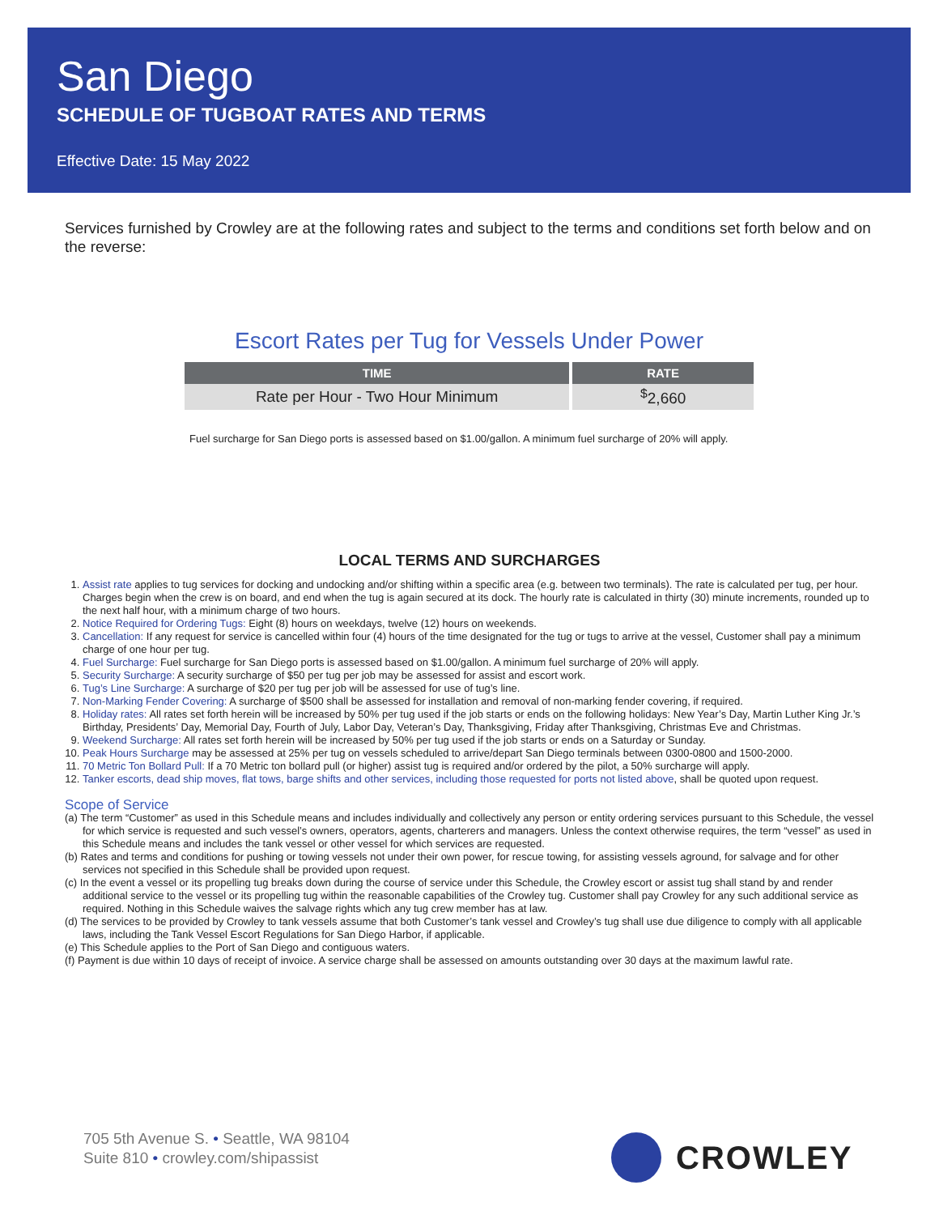San Diego
SCHEDULE OF TUGBOAT RATES AND TERMS
Effective Date: 15 May 2022
Services furnished by Crowley are at the following rates and subject to the terms and conditions set forth below and on the reverse:
Escort Rates per Tug for Vessels Under Power
| TIME | RATE |
| --- | --- |
| Rate per Hour - Two Hour Minimum | <sup>$</sup>2,660 |
Fuel surcharge for San Diego ports is assessed based on $1.00/gallon. A minimum fuel surcharge of 20% will apply.
LOCAL TERMS AND SURCHARGES
1. Assist rate applies to tug services for docking and undocking and/or shifting within a specific area (e.g. between two terminals). The rate is calculated per tug, per hour. Charges begin when the crew is on board, and end when the tug is again secured at its dock. The hourly rate is calculated in thirty (30) minute increments, rounded up to the next half hour, with a minimum charge of two hours.
2. Notice Required for Ordering Tugs: Eight (8) hours on weekdays, twelve (12) hours on weekends.
3. Cancellation: If any request for service is cancelled within four (4) hours of the time designated for the tug or tugs to arrive at the vessel, Customer shall pay a minimum charge of one hour per tug.
4. Fuel Surcharge: Fuel surcharge for San Diego ports is assessed based on $1.00/gallon. A minimum fuel surcharge of 20% will apply.
5. Security Surcharge: A security surcharge of $50 per tug per job may be assessed for assist and escort work.
6. Tug’s Line Surcharge: A surcharge of $20 per tug per job will be assessed for use of tug’s line.
7. Non-Marking Fender Covering: A surcharge of $500 shall be assessed for installation and removal of non-marking fender covering, if required.
8. Holiday rates: All rates set forth herein will be increased by 50% per tug used if the job starts or ends on the following holidays: New Year’s Day, Martin Luther King Jr.’s Birthday, Presidents’ Day, Memorial Day, Fourth of July, Labor Day, Veteran’s Day, Thanksgiving, Friday after Thanksgiving, Christmas Eve and Christmas.
9. Weekend Surcharge: All rates set forth herein will be increased by 50% per tug used if the job starts or ends on a Saturday or Sunday.
10. Peak Hours Surcharge may be assessed at 25% per tug on vessels scheduled to arrive/depart San Diego terminals between 0300-0800 and 1500-2000.
11. 70 Metric Ton Bollard Pull: If a 70 Metric ton bollard pull (or higher) assist tug is required and/or ordered by the pilot, a 50% surcharge will apply.
12. Tanker escorts, dead ship moves, flat tows, barge shifts and other services, including those requested for ports not listed above, shall be quoted upon request.
Scope of Service
(a) The term “Customer” as used in this Schedule means and includes individually and collectively any person or entity ordering services pursuant to this Schedule, the vessel for which service is requested and such vessel’s owners, operators, agents, charterers and managers. Unless the context otherwise requires, the term “vessel” as used in this Schedule means and includes the tank vessel or other vessel for which services are requested.
(b) Rates and terms and conditions for pushing or towing vessels not under their own power, for rescue towing, for assisting vessels aground, for salvage and for other services not specified in this Schedule shall be provided upon request.
(c) In the event a vessel or its propelling tug breaks down during the course of service under this Schedule, the Crowley escort or assist tug shall stand by and render additional service to the vessel or its propelling tug within the reasonable capabilities of the Crowley tug. Customer shall pay Crowley for any such additional service as required. Nothing in this Schedule waives the salvage rights which any tug crew member has at law.
(d) The services to be provided by Crowley to tank vessels assume that both Customer’s tank vessel and Crowley’s tug shall use due diligence to comply with all applicable laws, including the Tank Vessel Escort Regulations for San Diego Harbor, if applicable.
(e) This Schedule applies to the Port of San Diego and contiguous waters.
(f) Payment is due within 10 days of receipt of invoice. A service charge shall be assessed on amounts outstanding over 30 days at the maximum lawful rate.
705 5th Avenue S. • Seattle, WA 98104
Suite 810 • crowley.com/shipassist
CROWLEY